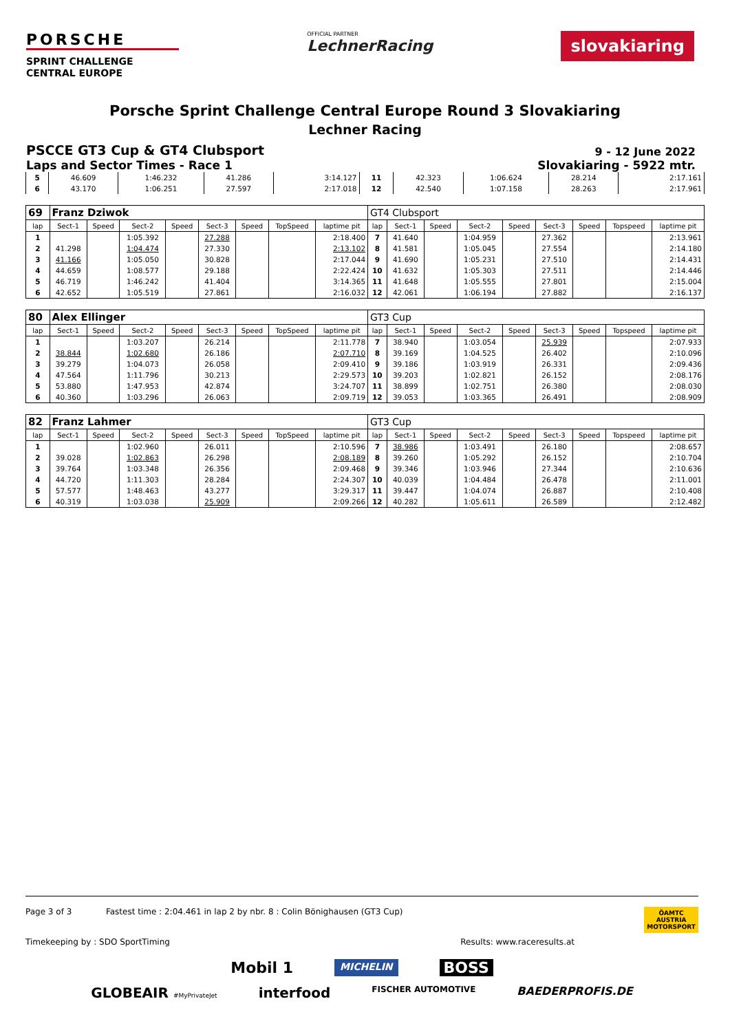PORSCHE
SPRINT CHALLENGE
CENTRAL EUROPE
OFFICIAL PARTNER
LechnerRacing
slovakiaring
Porsche Sprint Challenge Central Europe Round 3 Slovakiaring
Lechner Racing
PSCCE GT3 Cup & GT4 Clubsport 9 - 12 June 2022
Laps and Sector Times - Race 1 Slovakiaring - 5922 mtr.
| 5 | 46.609 | 1:46.232 | 41.286 | 3:14.127 | 11 | 42.323 | 1:06.624 | 28.214 | 2:17.161 |
| 6 | 43.170 | 1:06.251 | 27.597 | 2:17.018 | 12 | 42.540 | 1:07.158 | 28.263 | 2:17.961 |
| 69 | Franz Dziwok | | | | | | | | GT4 Clubsport | | | | | | | | |
| lap | Sect-1 | Speed | Sect-2 | Speed | Sect-3 | Speed | TopSpeed | laptime pit | lap | Sect-1 | Speed | Sect-2 | Speed | Sect-3 | Speed | Topspeed | laptime pit |
| 1 | | | 1:05.392 | | 27.288 | | | 2:18.400 | 7 | 41.640 | | 1:04.959 | | 27.362 | | | 2:13.961 |
| 2 | 41.298 | | 1:04.474 | | 27.330 | | | 2:13.102 | 8 | 41.581 | | 1:05.045 | | 27.554 | | | 2:14.180 |
| 3 | 41.166 | | 1:05.050 | | 30.828 | | | 2:17.044 | 9 | 41.690 | | 1:05.231 | | 27.510 | | | 2:14.431 |
| 4 | 44.659 | | 1:08.577 | | 29.188 | | | 2:22.424 | 10 | 41.632 | | 1:05.303 | | 27.511 | | | 2:14.446 |
| 5 | 46.719 | | 1:46.242 | | 41.404 | | | 3:14.365 | 11 | 41.648 | | 1:05.555 | | 27.801 | | | 2:15.004 |
| 6 | 42.652 | | 1:05.519 | | 27.861 | | | 2:16.032 | 12 | 42.061 | | 1:06.194 | | 27.882 | | | 2:16.137 |
| 80 | Alex Ellinger | | | | | | | | GT3 Cup | | | | | | | | |
| lap | Sect-1 | Speed | Sect-2 | Speed | Sect-3 | Speed | TopSpeed | laptime pit | lap | Sect-1 | Speed | Sect-2 | Speed | Sect-3 | Speed | Topspeed | laptime pit |
| 1 | | | 1:03.207 | | 26.214 | | | 2:11.778 | 7 | 38.940 | | 1:03.054 | | 25.939 | | | 2:07.933 |
| 2 | 38.844 | | 1:02.680 | | 26.186 | | | 2:07.710 | 8 | 39.169 | | 1:04.525 | | 26.402 | | | 2:10.096 |
| 3 | 39.279 | | 1:04.073 | | 26.058 | | | 2:09.410 | 9 | 39.186 | | 1:03.919 | | 26.331 | | | 2:09.436 |
| 4 | 47.564 | | 1:11.796 | | 30.213 | | | 2:29.573 | 10 | 39.203 | | 1:02.821 | | 26.152 | | | 2:08.176 |
| 5 | 53.880 | | 1:47.953 | | 42.874 | | | 3:24.707 | 11 | 38.899 | | 1:02.751 | | 26.380 | | | 2:08.030 |
| 6 | 40.360 | | 1:03.296 | | 26.063 | | | 2:09.719 | 12 | 39.053 | | 1:03.365 | | 26.491 | | | 2:08.909 |
| 82 | Franz Lahmer | | | | | | | | GT3 Cup | | | | | | | | |
| lap | Sect-1 | Speed | Sect-2 | Speed | Sect-3 | Speed | TopSpeed | laptime pit | lap | Sect-1 | Speed | Sect-2 | Speed | Sect-3 | Speed | Topspeed | laptime pit |
| 1 | | | 1:02.960 | | 26.011 | | | 2:10.596 | 7 | 38.986 | | 1:03.491 | | 26.180 | | | 2:08.657 |
| 2 | 39.028 | | 1:02.863 | | 26.298 | | | 2:08.189 | 8 | 39.260 | | 1:05.292 | | 26.152 | | | 2:10.704 |
| 3 | 39.764 | | 1:03.348 | | 26.356 | | | 2:09.468 | 9 | 39.346 | | 1:03.946 | | 27.344 | | | 2:10.636 |
| 4 | 44.720 | | 1:11.303 | | 28.284 | | | 2:24.307 | 10 | 40.039 | | 1:04.484 | | 26.478 | | | 2:11.001 |
| 5 | 57.577 | | 1:48.463 | | 43.277 | | | 3:29.317 | 11 | 39.447 | | 1:04.074 | | 26.887 | | | 2:10.408 |
| 6 | 40.319 | | 1:03.038 | | 25.909 | | | 2:09.266 | 12 | 40.282 | | 1:05.611 | | 26.589 | | | 2:12.482 |
Page 3 of 3 Fastest time : 2:04.461 in lap 2 by nbr. 8 : Colin Bönighausen (GT3 Cup) ÖAMTC
AUSTRIA
MOTORSPORT
Timekeeping by : SDO SportTiming Results: www.raceresults.at
Mobil 1 MICHELIN BOSS
GLOBEAIR #MyPrivateJet interfood FISCHER AUTOMOTIVE BAEDERPROFIS.DE